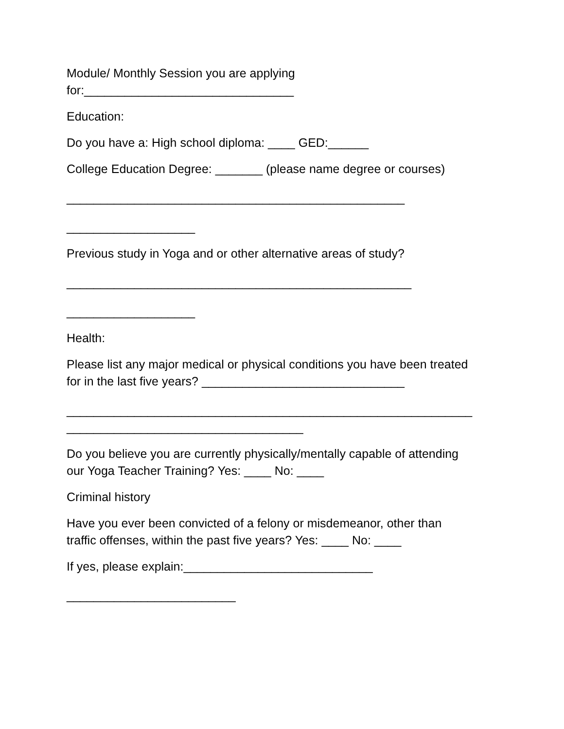Module/ Monthly Session you are applying
for:_______________________________
Education:
Do you have a: High school diploma: ____ GED:______
College Education Degree: _______ (please name degree or courses)
__________________________________________________
___________________
Previous study in Yoga and or other alternative areas of study?
___________________________________________________
___________________
Health:
Please list any major medical or physical conditions you have been treated
for in the last five years? ______________________________
____________________________________________________________
___________________________________
Do you believe you are currently physically/mentally capable of attending
our Yoga Teacher Training? Yes: ____ No: ____
Criminal history
Have you ever been convicted of a felony or misdemeanor, other than
traffic offenses, within the past five years? Yes: ____ No: ____
If yes, please explain:____________________________
_________________________